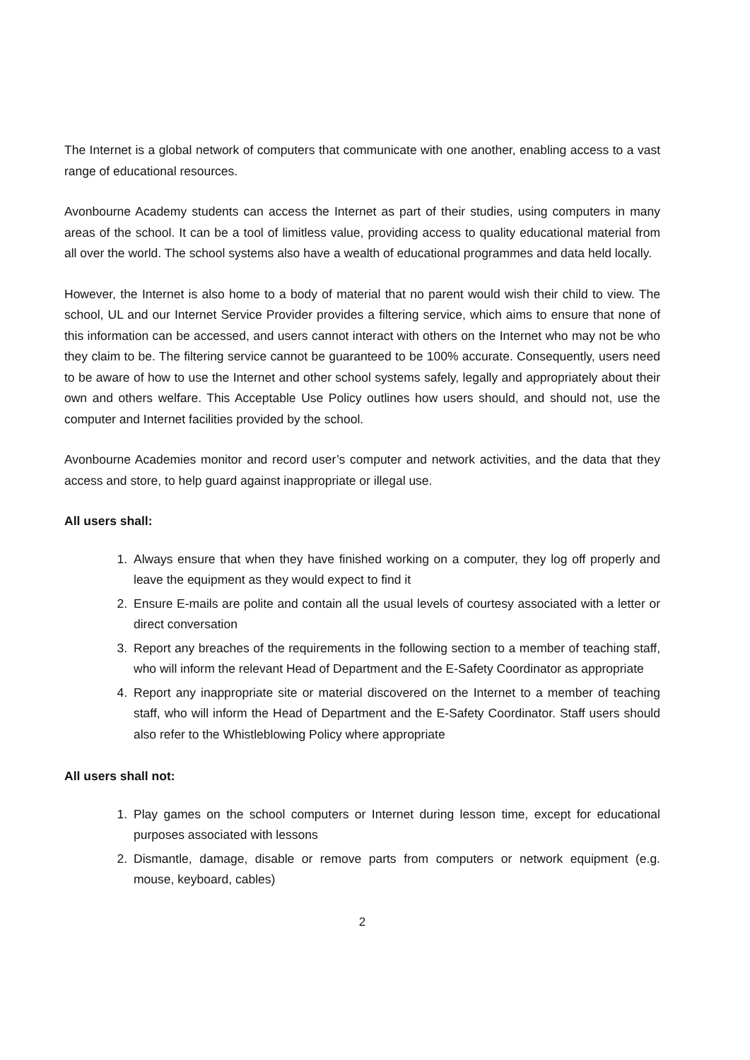The Internet is a global network of computers that communicate with one another, enabling access to a vast range of educational resources.
Avonbourne Academy students can access the Internet as part of their studies, using computers in many areas of the school. It can be a tool of limitless value, providing access to quality educational material from all over the world. The school systems also have a wealth of educational programmes and data held locally.
However, the Internet is also home to a body of material that no parent would wish their child to view. The school, UL and our Internet Service Provider provides a filtering service, which aims to ensure that none of this information can be accessed, and users cannot interact with others on the Internet who may not be who they claim to be. The filtering service cannot be guaranteed to be 100% accurate. Consequently, users need to be aware of how to use the Internet and other school systems safely, legally and appropriately about their own and others welfare. This Acceptable Use Policy outlines how users should, and should not, use the computer and Internet facilities provided by the school.
Avonbourne Academies monitor and record user’s computer and network activities, and the data that they access and store, to help guard against inappropriate or illegal use.
All users shall:
1. Always ensure that when they have finished working on a computer, they log off properly and leave the equipment as they would expect to find it
2. Ensure E-mails are polite and contain all the usual levels of courtesy associated with a letter or direct conversation
3. Report any breaches of the requirements in the following section to a member of teaching staff, who will inform the relevant Head of Department and the E-Safety Coordinator as appropriate
4. Report any inappropriate site or material discovered on the Internet to a member of teaching staff, who will inform the Head of Department and the E-Safety Coordinator. Staff users should also refer to the Whistleblowing Policy where appropriate
All users shall not:
1. Play games on the school computers or Internet during lesson time, except for educational purposes associated with lessons
2. Dismantle, damage, disable or remove parts from computers or network equipment (e.g. mouse, keyboard, cables)
2